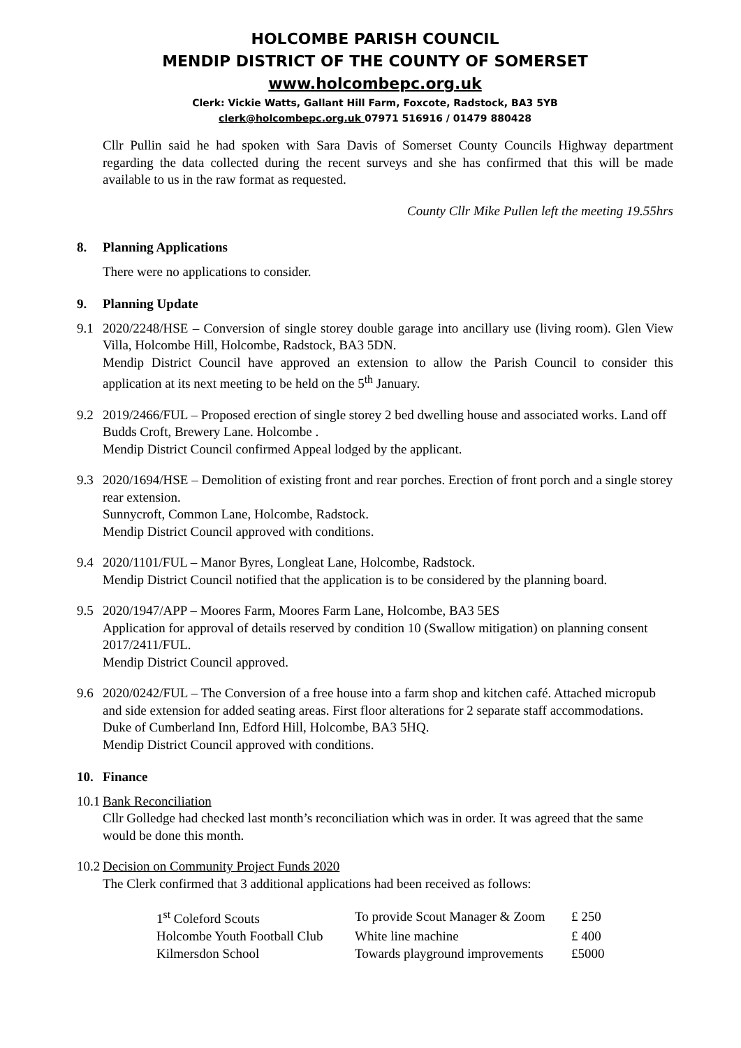HOLCOMBE PARISH COUNCIL
MENDIP DISTRICT OF THE COUNTY OF SOMERSET
www.holcombepc.org.uk
Clerk: Vickie Watts, Gallant Hill Farm, Foxcote, Radstock, BA3 5YB
clerk@holcombepc.org.uk 07971 516916 / 01479 880428
Cllr Pullin said he had spoken with Sara Davis of Somerset County Councils Highway department regarding the data collected during the recent surveys and she has confirmed that this will be made available to us in the raw format as requested.
County Cllr Mike Pullen left the meeting 19.55hrs
8. Planning Applications
There were no applications to consider.
9. Planning Update
9.1
2020/2248/HSE – Conversion of single storey double garage into ancillary use (living room). Glen View Villa, Holcombe Hill, Holcombe, Radstock, BA3 5DN.
Mendip District Council have approved an extension to allow the Parish Council to consider this application at its next meeting to be held on the 5<sup>th</sup> January.
9.2
2019/2466/FUL – Proposed erection of single storey 2 bed dwelling house and associated works. Land off Budds Croft, Brewery Lane. Holcombe .
Mendip District Council confirmed Appeal lodged by the applicant.
9.3
2020/1694/HSE – Demolition of existing front and rear porches. Erection of front porch and a single storey rear extension.
Sunnycroft, Common Lane, Holcombe, Radstock.
Mendip District Council approved with conditions.
9.4
2020/1101/FUL – Manor Byres, Longleat Lane, Holcombe, Radstock.
Mendip District Council notified that the application is to be considered by the planning board.
9.5
2020/1947/APP – Moores Farm, Moores Farm Lane, Holcombe, BA3 5ES
Application for approval of details reserved by condition 10 (Swallow mitigation) on planning consent 2017/2411/FUL.
Mendip District Council approved.
9.6
2020/0242/FUL – The Conversion of a free house into a farm shop and kitchen café. Attached micropub and side extension for added seating areas. First floor alterations for 2 separate staff accommodations.
Duke of Cumberland Inn, Edford Hill, Holcombe, BA3 5HQ.
Mendip District Council approved with conditions.
10. Finance
10.1
Bank Reconciliation
Cllr Golledge had checked last month’s reconciliation which was in order. It was agreed that the same would be done this month.
10.2
Decision on Community Project Funds 2020
The Clerk confirmed that 3 additional applications had been received as follows:
| 1<sup>st</sup> Coleford Scouts | To provide Scout Manager & Zoom | £ 250 |
| Holcombe Youth Football Club | White line machine | £ 400 |
| Kilmersdon School | Towards playground improvements | £5000 |